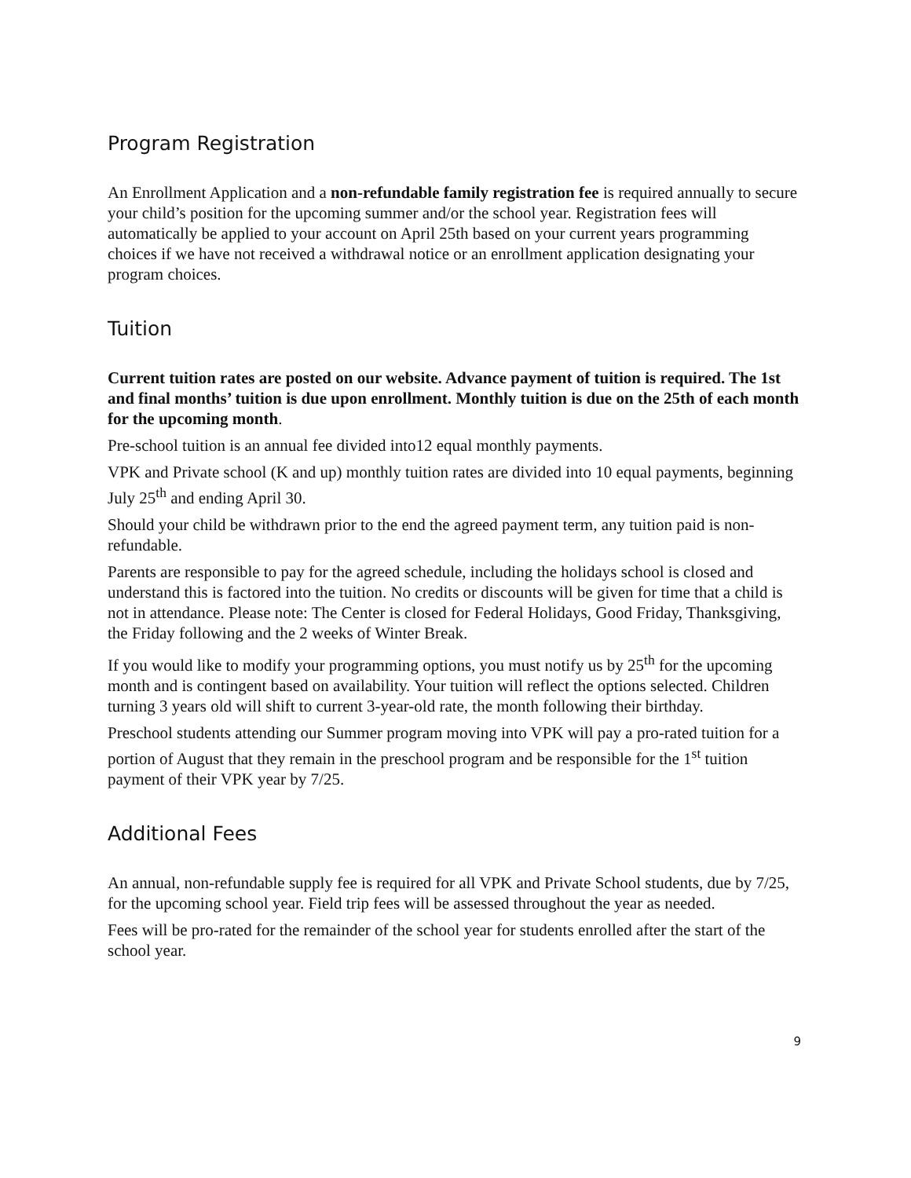Program Registration
An Enrollment Application and a non-refundable family registration fee is required annually to secure your child’s position for the upcoming summer and/or the school year. Registration fees will automatically be applied to your account on April 25th based on your current years programming choices if we have not received a withdrawal notice or an enrollment application designating your program choices.
Tuition
Current tuition rates are posted on our website. Advance payment of tuition is required. The 1st and final months’ tuition is due upon enrollment. Monthly tuition is due on the 25th of each month for the upcoming month.
Pre-school tuition is an annual fee divided into12 equal monthly payments.
VPK and Private school (K and up) monthly tuition rates are divided into 10 equal payments, beginning July 25<sup>th</sup> and ending April 30.
Should your child be withdrawn prior to the end the agreed payment term, any tuition paid is non-refundable.
Parents are responsible to pay for the agreed schedule, including the holidays school is closed and understand this is factored into the tuition. No credits or discounts will be given for time that a child is not in attendance. Please note: The Center is closed for Federal Holidays, Good Friday, Thanksgiving, the Friday following and the 2 weeks of Winter Break.
If you would like to modify your programming options, you must notify us by 25<sup>th</sup> for the upcoming month and is contingent based on availability. Your tuition will reflect the options selected. Children turning 3 years old will shift to current 3-year-old rate, the month following their birthday.
Preschool students attending our Summer program moving into VPK will pay a pro-rated tuition for a portion of August that they remain in the preschool program and be responsible for the 1<sup>st</sup> tuition payment of their VPK year by 7/25.
Additional Fees
An annual, non-refundable supply fee is required for all VPK and Private School students, due by 7/25, for the upcoming school year. Field trip fees will be assessed throughout the year as needed.
Fees will be pro-rated for the remainder of the school year for students enrolled after the start of the school year.
9